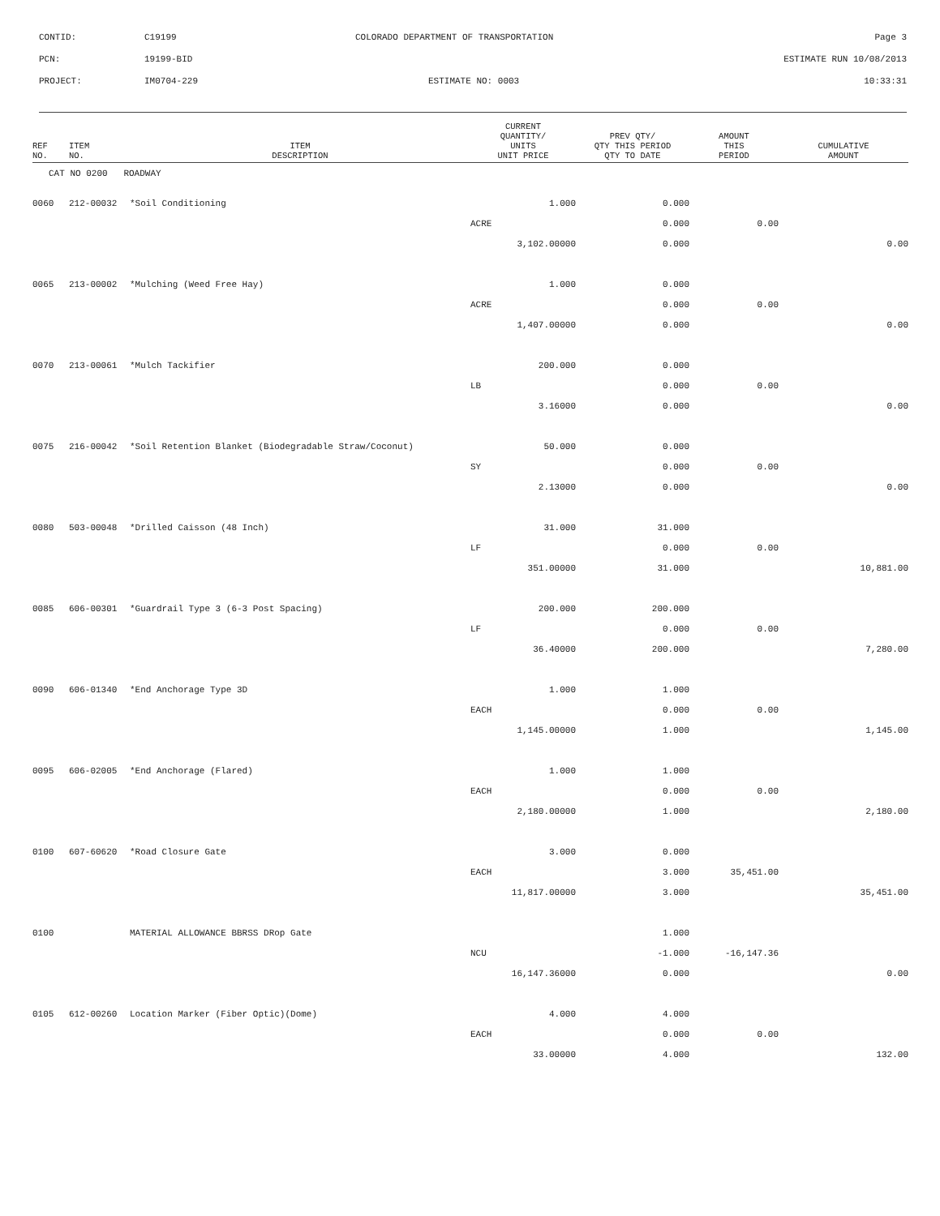| CONTID: | C19199 | COLORADO DEPARTMENT OF TRANSPORTATION | Page 3 |
| PCN: | 19199-BID | | ESTIMATE RUN 10/08/2013 |
| PROJECT: | IM0704-229 | ESTIMATE NO: 0003 | 10:33:31 |
| REF NO. | ITEM NO. | ITEM DESCRIPTION | CURRENT QUANTITY/ UNITS UNIT PRICE | PREV QTY/ QTY THIS PERIOD QTY TO DATE | AMOUNT THIS PERIOD | CUMULATIVE AMOUNT |
| --- | --- | --- | --- | --- | --- | --- |
| CAT NO 0200 ROADWAY | | | | | | |
| 0060 | 212-00032 | *Soil Conditioning | 1.000 | 0.000 | | |
| | | | ACRE | 0.000 | 0.00 | |
| | | | 3,102.00000 | 0.000 | | 0.00 |
| 0065 | 213-00002 | *Mulching (Weed Free Hay) | 1.000 | 0.000 | | |
| | | | ACRE | 0.000 | 0.00 | |
| | | | 1,407.00000 | 0.000 | | 0.00 |
| 0070 | 213-00061 | *Mulch Tackifier | 200.000 | 0.000 | | |
| | | | LB | 0.000 | 0.00 | |
| | | | 3.16000 | 0.000 | | 0.00 |
| 0075 | 216-00042 | *Soil Retention Blanket (Biodegradable Straw/Coconut) | 50.000 | 0.000 | | |
| | | | SY | 0.000 | 0.00 | |
| | | | 2.13000 | 0.000 | | 0.00 |
| 0080 | 503-00048 | *Drilled Caisson (48 Inch) | 31.000 | 31.000 | | |
| | | | LF | 0.000 | 0.00 | |
| | | | 351.00000 | 31.000 | | 10,881.00 |
| 0085 | 606-00301 | *Guardrail Type 3 (6-3 Post Spacing) | 200.000 | 200.000 | | |
| | | | LF | 0.000 | 0.00 | |
| | | | 36.40000 | 200.000 | | 7,280.00 |
| 0090 | 606-01340 | *End Anchorage Type 3D | 1.000 | 1.000 | | |
| | | | EACH | 0.000 | 0.00 | |
| | | | 1,145.00000 | 1.000 | | 1,145.00 |
| 0095 | 606-02005 | *End Anchorage (Flared) | 1.000 | 1.000 | | |
| | | | EACH | 0.000 | 0.00 | |
| | | | 2,180.00000 | 1.000 | | 2,180.00 |
| 0100 | 607-60620 | *Road Closure Gate | 3.000 | 0.000 | | |
| | | | EACH | 3.000 | 35,451.00 | |
| | | | 11,817.00000 | 3.000 | | 35,451.00 |
| 0100 | | MATERIAL ALLOWANCE BBRSS DRop Gate | | 1.000 | | |
| | | | NCU | -1.000 | -16,147.36 | |
| | | | 16,147.36000 | 0.000 | | 0.00 |
| 0105 | 612-00260 | Location Marker (Fiber Optic)(Dome) | 4.000 | 4.000 | | |
| | | | EACH | 0.000 | 0.00 | |
| | | | 33.00000 | 4.000 | | 132.00 |